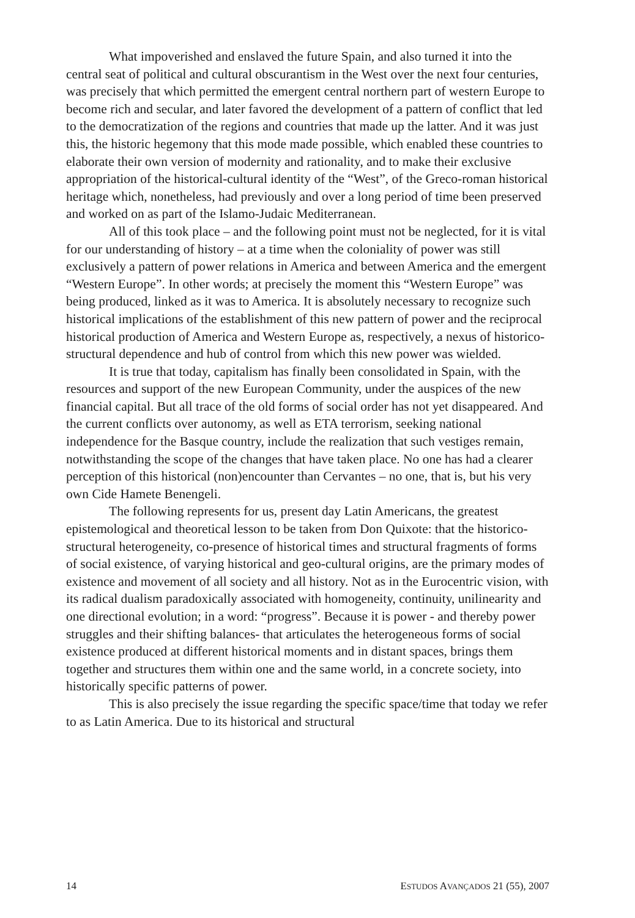What impoverished and enslaved the future Spain, and also turned it into the central seat of political and cultural obscurantism in the West over the next four centuries, was precisely that which permitted the emergent central northern part of western Europe to become rich and secular, and later favored the development of a pattern of conflict that led to the democratization of the regions and countries that made up the latter. And it was just this, the historic hegemony that this mode made possible, which enabled these countries to elaborate their own version of modernity and rationality, and to make their exclusive appropriation of the historical-cultural identity of the “West”, of the Greco-roman historical heritage which, nonetheless, had previously and over a long period of time been preserved and worked on as part of the Islamo-Judaic Mediterranean.
All of this took place – and the following point must not be neglected, for it is vital for our understanding of history – at a time when the coloniality of power was still exclusively a pattern of power relations in America and between America and the emergent “Western Europe”. In other words; at precisely the moment this “Western Europe” was being produced, linked as it was to America. It is absolutely necessary to recognize such historical implications of the establishment of this new pattern of power and the reciprocal historical production of America and Western Europe as, respectively, a nexus of historico-structural dependence and hub of control from which this new power was wielded.
It is true that today, capitalism has finally been consolidated in Spain, with the resources and support of the new European Community, under the auspices of the new financial capital. But all trace of the old forms of social order has not yet disappeared. And the current conflicts over autonomy, as well as ETA terrorism, seeking national independence for the Basque country, include the realization that such vestiges remain, notwithstanding the scope of the changes that have taken place. No one has had a clearer perception of this historical (non)encounter than Cervantes – no one, that is, but his very own Cide Hamete Benengeli.
The following represents for us, present day Latin Americans, the greatest epistemological and theoretical lesson to be taken from Don Quixote: that the historico-structural heterogeneity, co-presence of historical times and structural fragments of forms of social existence, of varying historical and geo-cultural origins, are the primary modes of existence and movement of all society and all history. Not as in the Eurocentric vision, with its radical dualism paradoxically associated with homogeneity, continuity, unilinearity and one directional evolution; in a word: “progress”. Because it is power - and thereby power struggles and their shifting balances- that articulates the heterogeneous forms of social existence produced at different historical moments and in distant spaces, brings them together and structures them within one and the same world, in a concrete society, into historically specific patterns of power.
This is also precisely the issue regarding the specific space/time that today we refer to as Latin America. Due to its historical and structural
14 ESTUDOS AVANÇADOS 21 (55), 2007